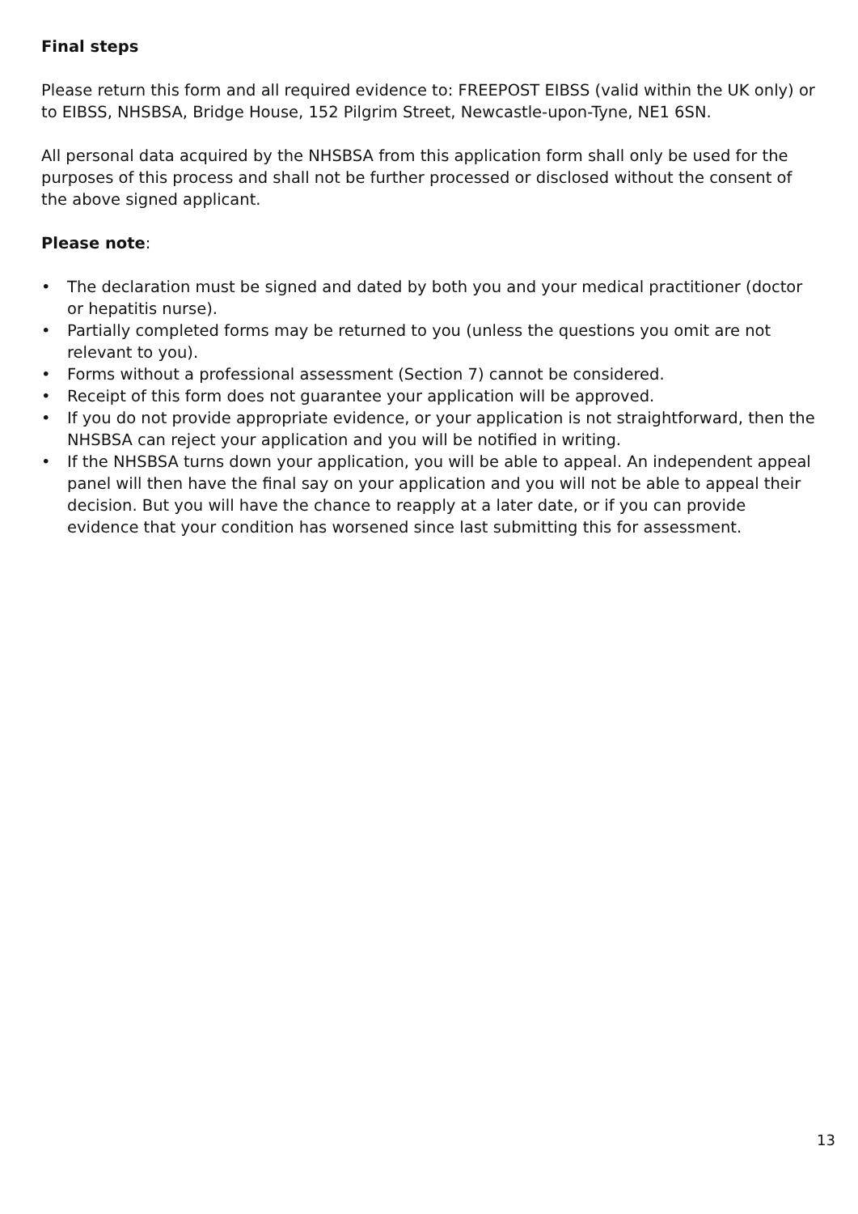Final steps
Please return this form and all required evidence to: FREEPOST EIBSS (valid within the UK only) or to EIBSS, NHSBSA, Bridge House, 152 Pilgrim Street, Newcastle-upon-Tyne, NE1 6SN.
All personal data acquired by the NHSBSA from this application form shall only be used for the purposes of this process and shall not be further processed or disclosed without the consent of the above signed applicant.
Please note:
• The declaration must be signed and dated by both you and your medical practitioner (doctor or hepatitis nurse).
• Partially completed forms may be returned to you (unless the questions you omit are not relevant to you).
• Forms without a professional assessment (Section 7) cannot be considered.
• Receipt of this form does not guarantee your application will be approved.
• If you do not provide appropriate evidence, or your application is not straightforward, then the NHSBSA can reject your application and you will be notified in writing.
• If the NHSBSA turns down your application, you will be able to appeal. An independent appeal panel will then have the final say on your application and you will not be able to appeal their decision. But you will have the chance to reapply at a later date, or if you can provide evidence that your condition has worsened since last submitting this for assessment.
13